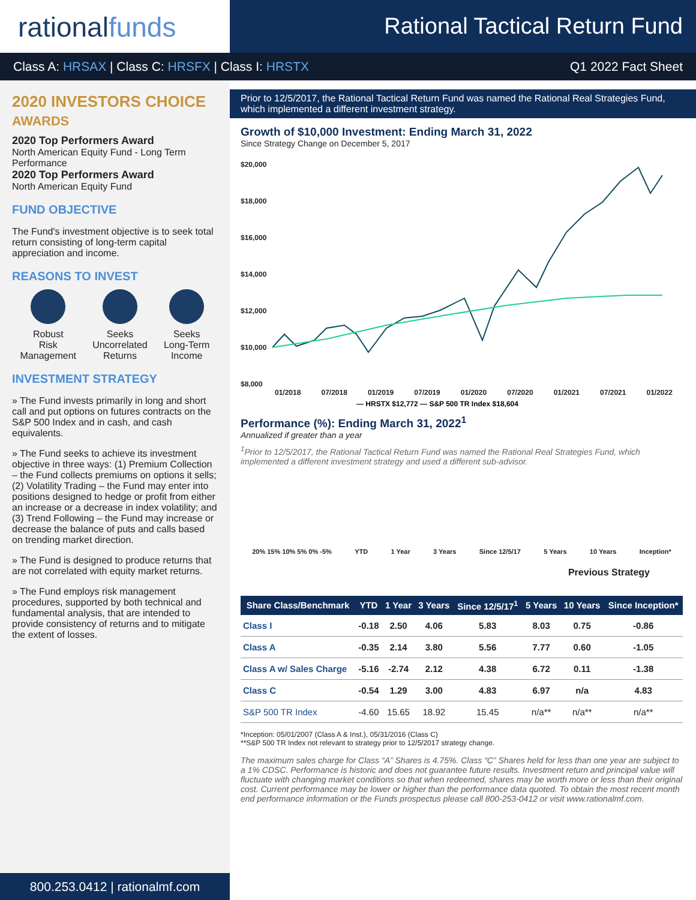rationalfunds
Rational Tactical Return Fund
Class A: HRSAX | Class C: HRSFX | Class I: HRSTX
Q1 2022 Fact Sheet
2020 INVESTORS CHOICE AWARDS
2020 Top Performers Award
North American Equity Fund - Long Term Performance
2020 Top Performers Award
North American Equity Fund
FUND OBJECTIVE
The Fund's investment objective is to seek total return consisting of long-term capital appreciation and income.
REASONS TO INVEST
Robust
Risk
Management
Seeks
Uncorrelated
Returns
Seeks
Long-Term
Income
INVESTMENT STRATEGY
» The Fund invests primarily in long and short call and put options on futures contracts on the S&P 500 Index and in cash, and cash equivalents.
» The Fund seeks to achieve its investment objective in three ways: (1) Premium Collection – the Fund collects premiums on options it sells; (2) Volatility Trading – the Fund may enter into positions designed to hedge or profit from either an increase or a decrease in index volatility; and (3) Trend Following – the Fund may increase or decrease the balance of puts and calls based on trending market direction.
» The Fund is designed to produce returns that are not correlated with equity market returns.
» The Fund employs risk management procedures, supported by both technical and fundamental analysis, that are intended to provide consistency of returns and to mitigate the extent of losses.
Prior to 12/5/2017, the Rational Tactical Return Fund was named the Rational Real Strategies Fund, which implemented a different investment strategy.
Growth of $10,000 Investment: Ending March 31, 2022
Since Strategy Change on December 5, 2017
$20,000
$18,000
$16,000
$14,000
$12,000
$10,000
$8,000
— HRSTX $12,772 — S&P 500 TR Index $18,604
01/2018 07/2018 01/2019 07/2019 01/2020 07/2020 01/2021 07/2021 01/2022
Performance (%): Ending March 31, 2022<sup>1</sup>
Annualized if greater than a year
<sup>1</sup> Prior to 12/5/2017, the Rational Tactical Return Fund was named the Rational Real Strategies Fund, which implemented a different investment strategy and used a different sub-advisor.
20% 15% 10% 5% 0% -5% YTD 1 Year 3 Years Since 12/5/17 5 Years 10 Years Inception*
Previous Strategy
| Share Class/Benchmark | YTD | 1 Year | 3 Years | Since 12/5/17<sup>1</sup> | 5 Years | 10 Years | Since Inception* |
| --- | --- | --- | --- | --- | --- | --- | --- |
| Class I | -0.18 | 2.50 | 4.06 | 5.83 | 8.03 | 0.75 | -0.86 |
| Class A | -0.35 | 2.14 | 3.80 | 5.56 | 7.77 | 0.60 | -1.05 |
| Class A w/ Sales Charge | -5.16 | -2.74 | 2.12 | 4.38 | 6.72 | 0.11 | -1.38 |
| Class C | -0.54 | 1.29 | 3.00 | 4.83 | 6.97 | n/a | 4.83 |
| S&P 500 TR Index | -4.60 | 15.65 | 18.92 | 15.45 | n/a** | n/a** | n/a** |
*Inception: 05/01/2007 (Class A & Inst.), 05/31/2016 (Class C)
**S&P 500 TR Index not relevant to strategy prior to 12/5/2017 strategy change.
The maximum sales charge for Class “A” Shares is 4.75%. Class “C” Shares held for less than one year are subject to a 1% CDSC. Performance is historic and does not guarantee future results. Investment return and principal value will fluctuate with changing market conditions so that when redeemed, shares may be worth more or less than their original cost. Current performance may be lower or higher than the performance data quoted. To obtain the most recent month end performance information or the Funds prospectus please call 800-253-0412 or visit www.rationalmf.com.
800.253.0412 | rationalmf.com